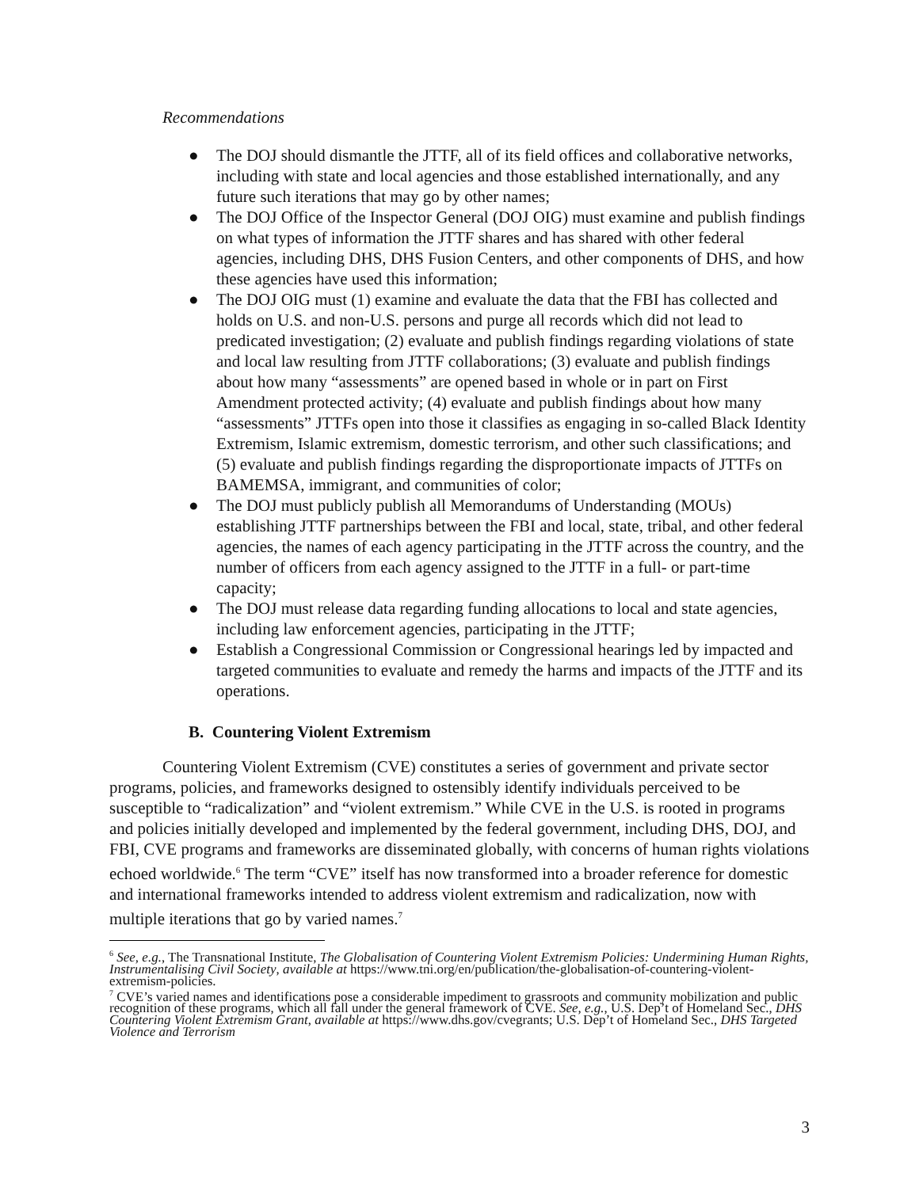Recommendations
● The DOJ should dismantle the JTTF, all of its field offices and collaborative networks, including with state and local agencies and those established internationally, and any future such iterations that may go by other names;
● The DOJ Office of the Inspector General (DOJ OIG) must examine and publish findings on what types of information the JTTF shares and has shared with other federal agencies, including DHS, DHS Fusion Centers, and other components of DHS, and how these agencies have used this information;
● The DOJ OIG must (1) examine and evaluate the data that the FBI has collected and holds on U.S. and non-U.S. persons and purge all records which did not lead to predicated investigation; (2) evaluate and publish findings regarding violations of state and local law resulting from JTTF collaborations; (3) evaluate and publish findings about how many “assessments” are opened based in whole or in part on First Amendment protected activity; (4) evaluate and publish findings about how many “assessments” JTTFs open into those it classifies as engaging in so-called Black Identity Extremism, Islamic extremism, domestic terrorism, and other such classifications; and (5) evaluate and publish findings regarding the disproportionate impacts of JTTFs on BAMEMSA, immigrant, and communities of color;
● The DOJ must publicly publish all Memorandums of Understanding (MOUs) establishing JTTF partnerships between the FBI and local, state, tribal, and other federal agencies, the names of each agency participating in the JTTF across the country, and the number of officers from each agency assigned to the JTTF in a full- or part-time capacity;
● The DOJ must release data regarding funding allocations to local and state agencies, including law enforcement agencies, participating in the JTTF;
● Establish a Congressional Commission or Congressional hearings led by impacted and targeted communities to evaluate and remedy the harms and impacts of the JTTF and its operations.
B. Countering Violent Extremism
Countering Violent Extremism (CVE) constitutes a series of government and private sector programs, policies, and frameworks designed to ostensibly identify individuals perceived to be susceptible to “radicalization” and “violent extremism.” While CVE in the U.S. is rooted in programs and policies initially developed and implemented by the federal government, including DHS, DOJ, and FBI, CVE programs and frameworks are disseminated globally, with concerns of human rights violations echoed worldwide.<sup>6</sup> The term “CVE” itself has now transformed into a broader reference for domestic and international frameworks intended to address violent extremism and radicalization, now with multiple iterations that go by varied names.<sup>7</sup>
<sup>6</sup> See, e.g., The Transnational Institute, The Globalisation of Countering Violent Extremism Policies: Undermining Human Rights, Instrumentalising Civil Society, available at https://www.tni.org/en/publication/the-globalisation-of-countering-violent-extremism-policies.
<sup>7</sup> CVE’s varied names and identifications pose a considerable impediment to grassroots and community mobilization and public recognition of these programs, which all fall under the general framework of CVE. See, e.g., U.S. Dep’t of Homeland Sec., DHS Countering Violent Extremism Grant, available at https://www.dhs.gov/cvegrants; U.S. Dep’t of Homeland Sec., DHS Targeted Violence and Terrorism
3